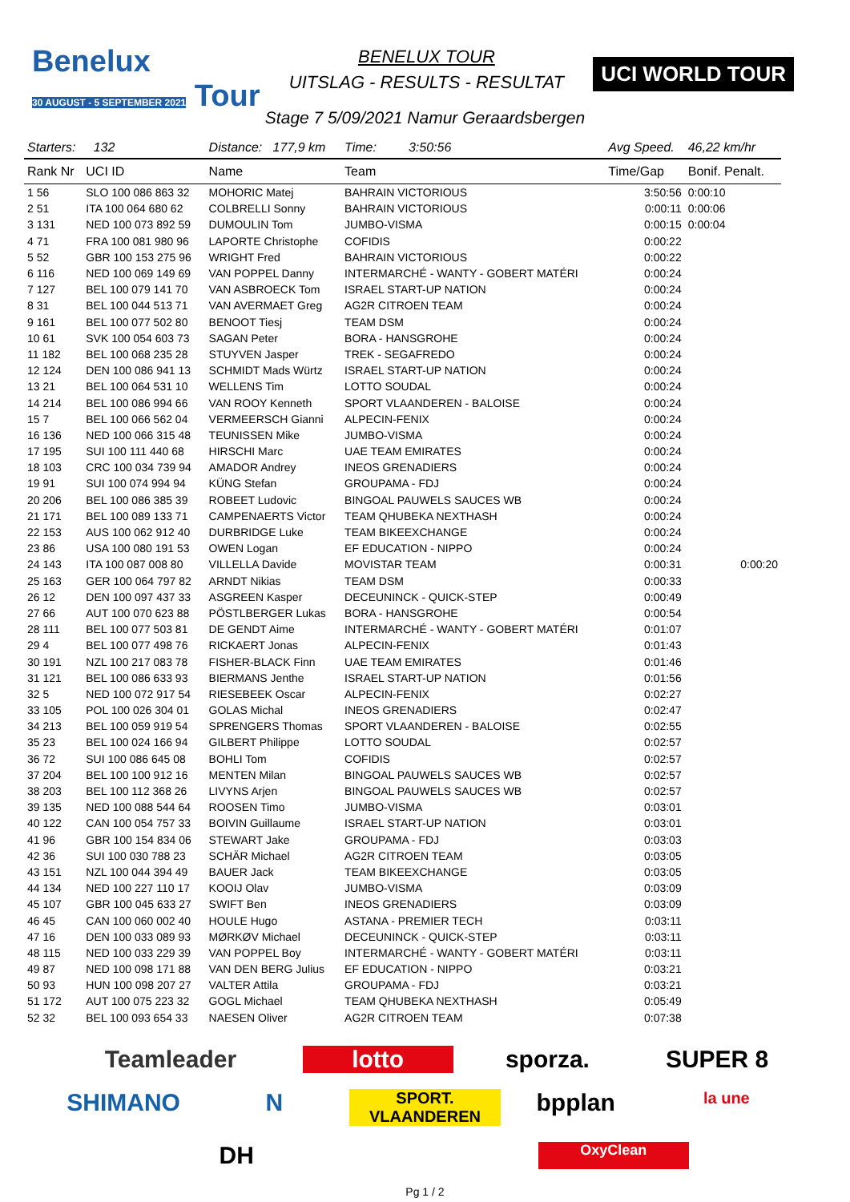Benelux
30 AUGUST - 5 SEPTEMBER 2021 Tour
BENELUX TOUR
UITSLAG - RESULTS - RESULTAT
UCI WORLD TOUR
Stage 7 5/09/2021 Namur Geraardsbergen
| Starters: 132 | | Distance: 177,9 km | Time: 3:50:56 | Avg Speed. | 46,22 km/hr | |
| Rank Nr | UCI ID | Name | Team | Time/Gap | Bonif. Penalt. | |
| 1 56 | SLO 100 086 863 32 | MOHORIC Matej | BAHRAIN VICTORIOUS | 3:50:56 | 0:00:10 | |
| 2 51 | ITA 100 064 680 62 | COLBRELLI Sonny | BAHRAIN VICTORIOUS | 0:00:11 | 0:00:06 | |
| 3 131 | NED 100 073 892 59 | DUMOULIN Tom | JUMBO-VISMA | 0:00:15 | 0:00:04 | |
| 4 71 | FRA 100 081 980 96 | LAPORTE Christophe | COFIDIS | 0:00:22 | | |
| 5 52 | GBR 100 153 275 96 | WRIGHT Fred | BAHRAIN VICTORIOUS | 0:00:22 | | |
| 6 116 | NED 100 069 149 69 | VAN POPPEL Danny | INTERMARCHÉ - WANTY - GOBERT MATÉRI | 0:00:24 | | |
| 7 127 | BEL 100 079 141 70 | VAN ASBROECK Tom | ISRAEL START-UP NATION | 0:00:24 | | |
| 8 31 | BEL 100 044 513 71 | VAN AVERMAET Greg | AG2R CITROEN TEAM | 0:00:24 | | |
| 9 161 | BEL 100 077 502 80 | BENOOT Tiesj | TEAM DSM | 0:00:24 | | |
| 10 61 | SVK 100 054 603 73 | SAGAN Peter | BORA - HANSGROHE | 0:00:24 | | |
| 11 182 | BEL 100 068 235 28 | STUYVEN Jasper | TREK - SEGAFREDO | 0:00:24 | | |
| 12 124 | DEN 100 086 941 13 | SCHMIDT Mads Würtz | ISRAEL START-UP NATION | 0:00:24 | | |
| 13 21 | BEL 100 064 531 10 | WELLENS Tim | LOTTO SOUDAL | 0:00:24 | | |
| 14 214 | BEL 100 086 994 66 | VAN ROOY Kenneth | SPORT VLAANDEREN - BALOISE | 0:00:24 | | |
| 15 7 | BEL 100 066 562 04 | VERMEERSCH Gianni | ALPECIN-FENIX | 0:00:24 | | |
| 16 136 | NED 100 066 315 48 | TEUNISSEN Mike | JUMBO-VISMA | 0:00:24 | | |
| 17 195 | SUI 100 111 440 68 | HIRSCHI Marc | UAE TEAM EMIRATES | 0:00:24 | | |
| 18 103 | CRC 100 034 739 94 | AMADOR Andrey | INEOS GRENADIERS | 0:00:24 | | |
| 19 91 | SUI 100 074 994 94 | KÜNG Stefan | GROUPAMA - FDJ | 0:00:24 | | |
| 20 206 | BEL 100 086 385 39 | ROBEET Ludovic | BINGOAL PAUWELS SAUCES WB | 0:00:24 | | |
| 21 171 | BEL 100 089 133 71 | CAMPENAERTS Victor | TEAM QHUBEKA NEXTHASH | 0:00:24 | | |
| 22 153 | AUS 100 062 912 40 | DURBRIDGE Luke | TEAM BIKEEXCHANGE | 0:00:24 | | |
| 23 86 | USA 100 080 191 53 | OWEN Logan | EF EDUCATION - NIPPO | 0:00:24 | | |
| 24 143 | ITA 100 087 008 80 | VILLELLA Davide | MOVISTAR TEAM | 0:00:31 | | 0:00:20 |
| 25 163 | GER 100 064 797 82 | ARNDT Nikias | TEAM DSM | 0:00:33 | | |
| 26 12 | DEN 100 097 437 33 | ASGREEN Kasper | DECEUNINCK - QUICK-STEP | 0:00:49 | | |
| 27 66 | AUT 100 070 623 88 | PÖSTLBERGER Lukas | BORA - HANSGROHE | 0:00:54 | | |
| 28 111 | BEL 100 077 503 81 | DE GENDT Aime | INTERMARCHÉ - WANTY - GOBERT MATÉRI | 0:01:07 | | |
| 29 4 | BEL 100 077 498 76 | RICKAERT Jonas | ALPECIN-FENIX | 0:01:43 | | |
| 30 191 | NZL 100 217 083 78 | FISHER-BLACK Finn | UAE TEAM EMIRATES | 0:01:46 | | |
| 31 121 | BEL 100 086 633 93 | BIERMANS Jenthe | ISRAEL START-UP NATION | 0:01:56 | | |
| 32 5 | NED 100 072 917 54 | RIESEBEEK Oscar | ALPECIN-FENIX | 0:02:27 | | |
| 33 105 | POL 100 026 304 01 | GOLAS Michal | INEOS GRENADIERS | 0:02:47 | | |
| 34 213 | BEL 100 059 919 54 | SPRENGERS Thomas | SPORT VLAANDEREN - BALOISE | 0:02:55 | | |
| 35 23 | BEL 100 024 166 94 | GILBERT Philippe | LOTTO SOUDAL | 0:02:57 | | |
| 36 72 | SUI 100 086 645 08 | BOHLI Tom | COFIDIS | 0:02:57 | | |
| 37 204 | BEL 100 100 912 16 | MENTEN Milan | BINGOAL PAUWELS SAUCES WB | 0:02:57 | | |
| 38 203 | BEL 100 112 368 26 | LIVYNS Arjen | BINGOAL PAUWELS SAUCES WB | 0:02:57 | | |
| 39 135 | NED 100 088 544 64 | ROOSEN Timo | JUMBO-VISMA | 0:03:01 | | |
| 40 122 | CAN 100 054 757 33 | BOIVIN Guillaume | ISRAEL START-UP NATION | 0:03:01 | | |
| 41 96 | GBR 100 154 834 06 | STEWART Jake | GROUPAMA - FDJ | 0:03:03 | | |
| 42 36 | SUI 100 030 788 23 | SCHÄR Michael | AG2R CITROEN TEAM | 0:03:05 | | |
| 43 151 | NZL 100 044 394 49 | BAUER Jack | TEAM BIKEEXCHANGE | 0:03:05 | | |
| 44 134 | NED 100 227 110 17 | KOOIJ Olav | JUMBO-VISMA | 0:03:09 | | |
| 45 107 | GBR 100 045 633 27 | SWIFT Ben | INEOS GRENADIERS | 0:03:09 | | |
| 46 45 | CAN 100 060 002 40 | HOULE Hugo | ASTANA - PREMIER TECH | 0:03:11 | | |
| 47 16 | DEN 100 033 089 93 | MØRKØV Michael | DECEUNINCK - QUICK-STEP | 0:03:11 | | |
| 48 115 | NED 100 033 229 39 | VAN POPPEL Boy | INTERMARCHÉ - WANTY - GOBERT MATÉRI | 0:03:11 | | |
| 49 87 | NED 100 098 171 88 | VAN DEN BERG Julius | EF EDUCATION - NIPPO | 0:03:21 | | |
| 50 93 | HUN 100 098 207 27 | VALTER Attila | GROUPAMA - FDJ | 0:03:21 | | |
| 51 172 | AUT 100 075 223 32 | GOGL Michael | TEAM QHUBEKA NEXTHASH | 0:05:49 | | |
| 52 32 | BEL 100 093 654 33 | NAESEN Oliver | AG2R CITROEN TEAM | 0:07:38 | | |
Teamleader
lotto
sporza.
SUPER 8
SHIMANO
N
SPORT. VLAANDEREN
bpplan
la une
DH
OxyClean
Pg 1 / 2